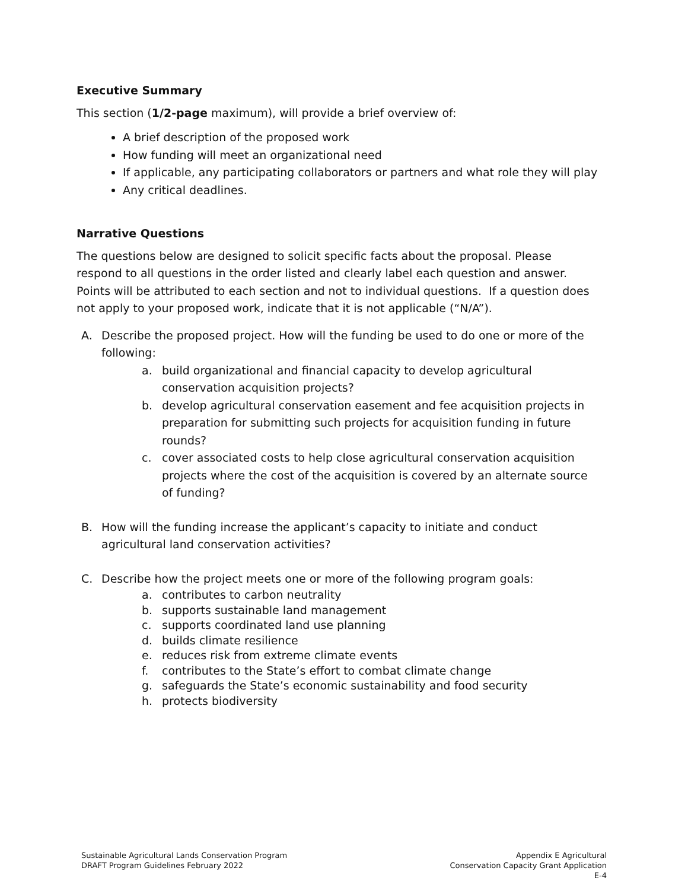Executive Summary
This section (1/2-page maximum), will provide a brief overview of:
A brief description of the proposed work
How funding will meet an organizational need
If applicable, any participating collaborators or partners and what role they will play
Any critical deadlines.
Narrative Questions
The questions below are designed to solicit specific facts about the proposal. Please respond to all questions in the order listed and clearly label each question and answer. Points will be attributed to each section and not to individual questions. If a question does not apply to your proposed work, indicate that it is not applicable (“N/A”).
A. Describe the proposed project. How will the funding be used to do one or more of the following:
a. build organizational and financial capacity to develop agricultural conservation acquisition projects?
b. develop agricultural conservation easement and fee acquisition projects in preparation for submitting such projects for acquisition funding in future rounds?
c. cover associated costs to help close agricultural conservation acquisition projects where the cost of the acquisition is covered by an alternate source of funding?
B. How will the funding increase the applicant’s capacity to initiate and conduct agricultural land conservation activities?
C. Describe how the project meets one or more of the following program goals:
a. contributes to carbon neutrality
b. supports sustainable land management
c. supports coordinated land use planning
d. builds climate resilience
e. reduces risk from extreme climate events
f. contributes to the State’s effort to combat climate change
g. safeguards the State’s economic sustainability and food security
h. protects biodiversity
Sustainable Agricultural Lands Conservation Program
DRAFT Program Guidelines February 2022
Appendix E Agricultural
Conservation Capacity Grant Application
E-4